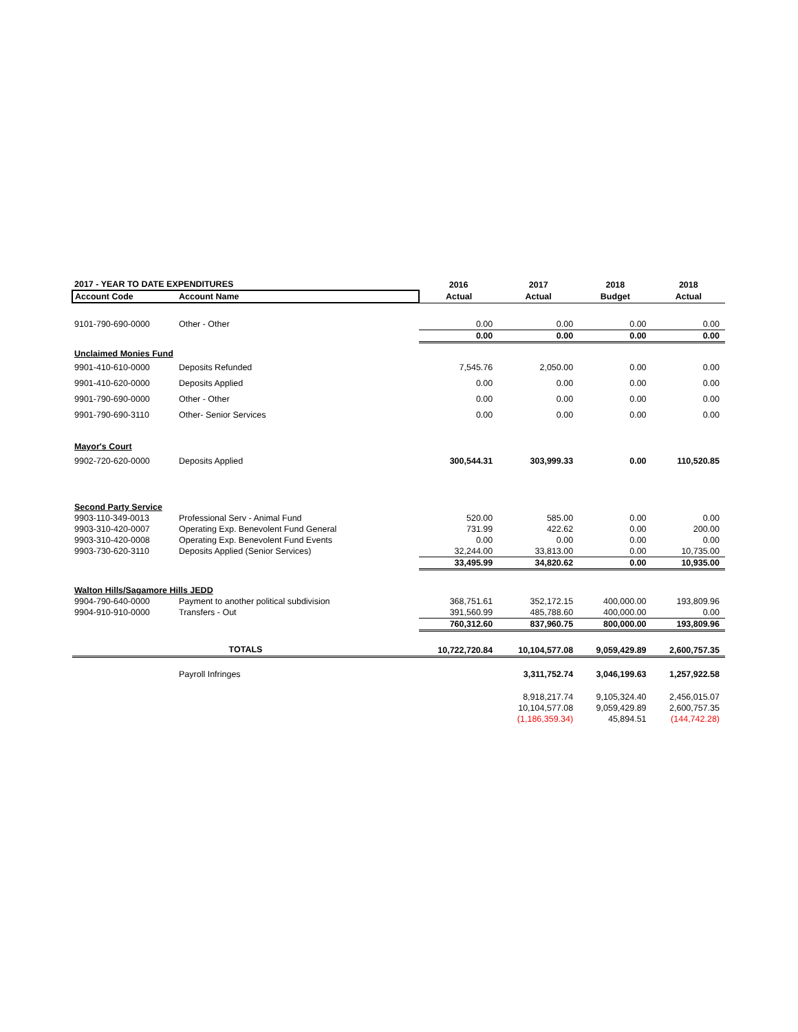| 2017 - YEAR TO DATE EXPENDITURES | | 2016 | 2017 | 2018 | 2018 |
| --- | --- | --- | --- | --- | --- |
| Account Code | Account Name | Actual | Actual | Budget | Actual |
| 9101-790-690-0000 | Other - Other | 0.00 | 0.00 | 0.00 | 0.00 |
| | | 0.00 | 0.00 | 0.00 | 0.00 |
| Unclaimed Monies Fund | | | | | |
| 9901-410-610-0000 | Deposits Refunded | 7,545.76 | 2,050.00 | 0.00 | 0.00 |
| 9901-410-620-0000 | Deposits Applied | 0.00 | 0.00 | 0.00 | 0.00 |
| 9901-790-690-0000 | Other - Other | 0.00 | 0.00 | 0.00 | 0.00 |
| 9901-790-690-3110 | Other- Senior Services | 0.00 | 0.00 | 0.00 | 0.00 |
| Mayor's Court | | | | | |
| 9902-720-620-0000 | Deposits Applied | 300,544.31 | 303,999.33 | 0.00 | 110,520.85 |
| Second Party Service | | | | | |
| 9903-110-349-0013 | Professional Serv - Animal Fund | 520.00 | 585.00 | 0.00 | 0.00 |
| 9903-310-420-0007 | Operating Exp. Benevolent Fund General | 731.99 | 422.62 | 0.00 | 200.00 |
| 9903-310-420-0008 | Operating Exp. Benevolent Fund Events | 0.00 | 0.00 | 0.00 | 0.00 |
| 9903-730-620-3110 | Deposits Applied (Senior Services) | 32,244.00 | 33,813.00 | 0.00 | 10,735.00 |
| | | 33,495.99 | 34,820.62 | 0.00 | 10,935.00 |
| Walton Hills/Sagamore Hills JEDD | | | | | |
| 9904-790-640-0000 | Payment to another political subdivision | 368,751.61 | 352,172.15 | 400,000.00 | 193,809.96 |
| 9904-910-910-0000 | Transfers - Out | 391,560.99 | 485,788.60 | 400,000.00 | 0.00 |
| | | 760,312.60 | 837,960.75 | 800,000.00 | 193,809.96 |
| TOTALS | | 10,722,720.84 | 10,104,577.08 | 9,059,429.89 | 2,600,757.35 |
| | Payroll Infringes | | 3,311,752.74 | 3,046,199.63 | 1,257,922.58 |
| | | | 8,918,217.74 | 9,105,324.40 | 2,456,015.07 |
| | | | 10,104,577.08 | 9,059,429.89 | 2,600,757.35 |
| | | | (1,186,359.34) | 45,894.51 | (144,742.28) |